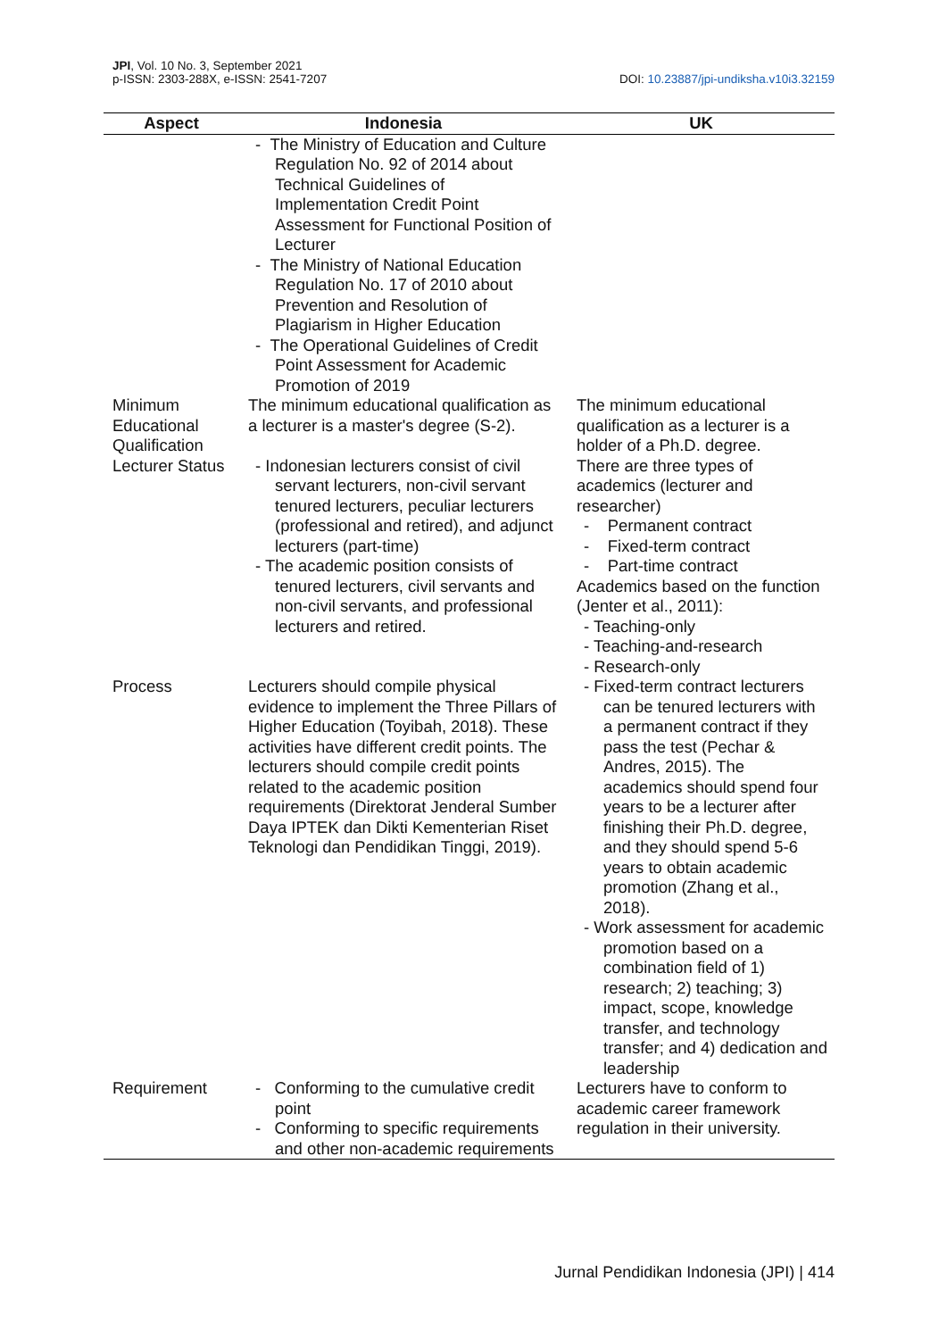JPI, Vol. 10 No. 3, September 2021
p-ISSN: 2303-288X, e-ISSN: 2541-7207
DOI: 10.23887/jpi-undiksha.v10i3.32159
| Aspect | Indonesia | UK |
| --- | --- | --- |
| | - The Ministry of Education and Culture Regulation No. 92 of 2014 about Technical Guidelines of Implementation Credit Point Assessment for Functional Position of Lecturer - The Ministry of National Education Regulation No. 17 of 2010 about Prevention and Resolution of Plagiarism in Higher Education - The Operational Guidelines of Credit Point Assessment for Academic Promotion of 2019 | |
| Minimum Educational Qualification | The minimum educational qualification as a lecturer is a master's degree (S-2). | The minimum educational qualification as a lecturer is a holder of a Ph.D. degree. |
| Lecturer Status | - Indonesian lecturers consist of civil servant lecturers, non-civil servant tenured lecturers, peculiar lecturers (professional and retired), and adjunct lecturers (part-time) - The academic position consists of tenured lecturers, civil servants and non-civil servants, and professional lecturers and retired. | There are three types of academics (lecturer and researcher) - Permanent contract - Fixed-term contract - Part-time contract Academics based on the function (Jenter et al., 2011): - Teaching-only - Teaching-and-research - Research-only |
| Process | Lecturers should compile physical evidence to implement the Three Pillars of Higher Education (Toyibah, 2018). These activities have different credit points. The lecturers should compile credit points related to the academic position requirements (Direktorat Jenderal Sumber Daya IPTEK dan Dikti Kementerian Riset Teknologi dan Pendidikan Tinggi, 2019). | - Fixed-term contract lecturers can be tenured lecturers with a permanent contract if they pass the test (Pechar & Andres, 2015). The academics should spend four years to be a lecturer after finishing their Ph.D. degree, and they should spend 5-6 years to obtain academic promotion (Zhang et al., 2018). - Work assessment for academic promotion based on a combination field of 1) research; 2) teaching; 3) impact, scope, knowledge transfer, and technology transfer; and 4) dedication and leadership |
| Requirement | - Conforming to the cumulative credit point - Conforming to specific requirements and other non-academic requirements | Lecturers have to conform to academic career framework regulation in their university. |
Jurnal Pendidikan Indonesia (JPI) | 414